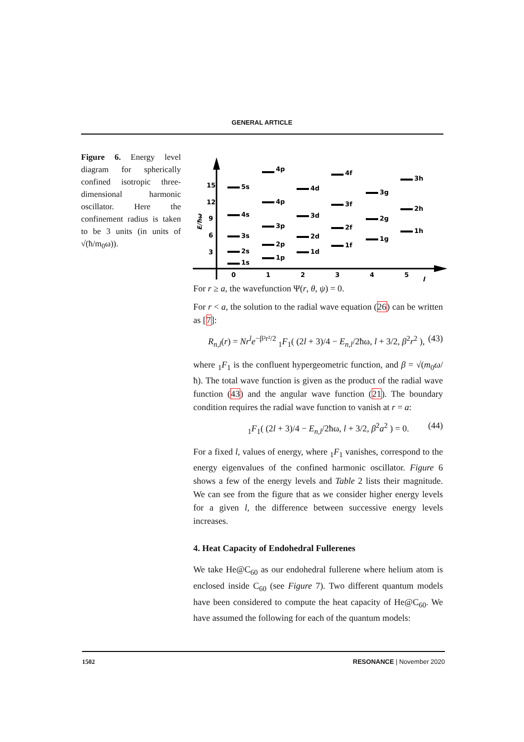GENERAL ARTICLE
Figure 6. Energy level diagram for spherically confined isotropic three-dimensional harmonic oscillator. Here the confinement radius is taken to be 3 units (in units of √(ħ/m<sub>0</sub>ω)).
15
12
9
6
3
E/ħω
0
1
2
3
4
5
l
5s
4s
3s
2s
1s
4p
4p
3p
2p
1p
4d
3d
2d
1d
4f
3f
2f
1f
3g
2g
1g
3h
2h
1h
For r ≥ a, the wavefunction Ψ(r, θ, ψ) = 0.
For r < a, the solution to the radial wave equation (26) can be written as [7]:
R<sub>n,l</sub>(r) = Nr<sup>l</sup>e<sup>−β²r²/2</sup> <sub>1</sub>F<sub>1</sub>( (2l + 3)/4 − E<sub>n,l</sub>/2ħω, l + 3/2, β<sup>2</sup>r<sup>2</sup> ), (43)
where <sub>1</sub>F<sub>1</sub> is the confluent hypergeometric function, and β = √(m<sub>0</sub>ω/ħ). The total wave function is given as the product of the radial wave function (43) and the angular wave function (21). The boundary condition requires the radial wave function to vanish at r = a:
<sub>1</sub>F<sub>1</sub>( (2l + 3)/4 − E<sub>n,l</sub>/2ħω, l + 3/2, β<sup>2</sup>a<sup>2</sup> ) = 0. (44)
For a fixed l, values of energy, where <sub>1</sub>F<sub>1</sub> vanishes, correspond to the energy eigenvalues of the confined harmonic oscillator. Figure 6 shows a few of the energy levels and Table 2 lists their magnitude. We can see from the figure that as we consider higher energy levels for a given l, the difference between successive energy levels increases.
4. Heat Capacity of Endohedral Fullerenes
We take He@C<sub>60</sub> as our endohedral fullerene where helium atom is enclosed inside C<sub>60</sub> (see Figure 7). Two different quantum models have been considered to compute the heat capacity of He@C<sub>60</sub>. We have assumed the following for each of the quantum models:
1502 RESONANCE | November 2020